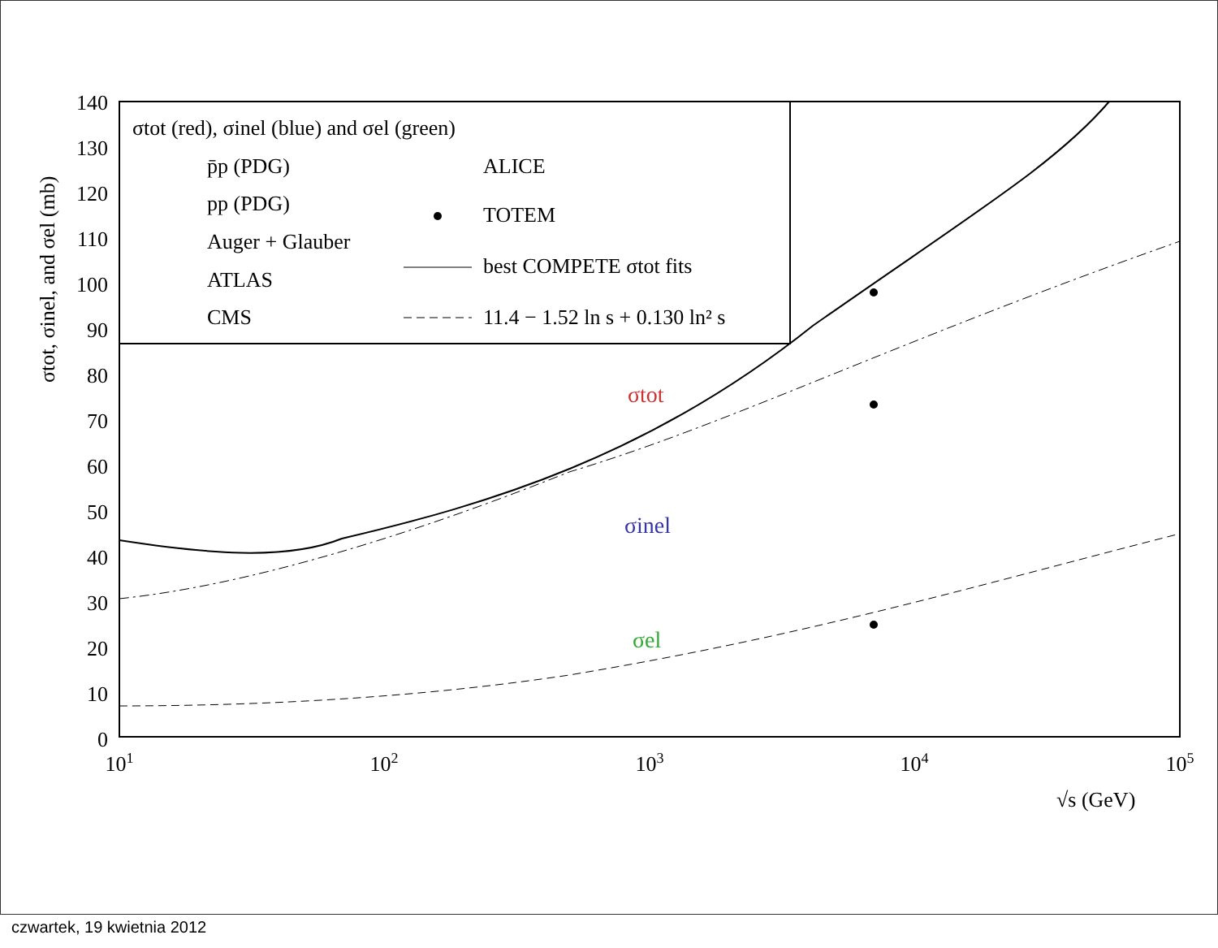140
130
120
110
100
90
80
70
60
50
40
30
20
10
0
101
102
103
104
105
√s (GeV)
σtot, σinel, and σel (mb)
σtot (red), σinel (blue) and σel (green)
p̄p (PDG)
pp (PDG)
Auger + Glauber
ATLAS
CMS
ALICE
TOTEM
best COMPETE σtot fits
11.4 − 1.52 ln s + 0.130 ln² s
σtot
σinel
σel
czwartek, 19 kwietnia 2012